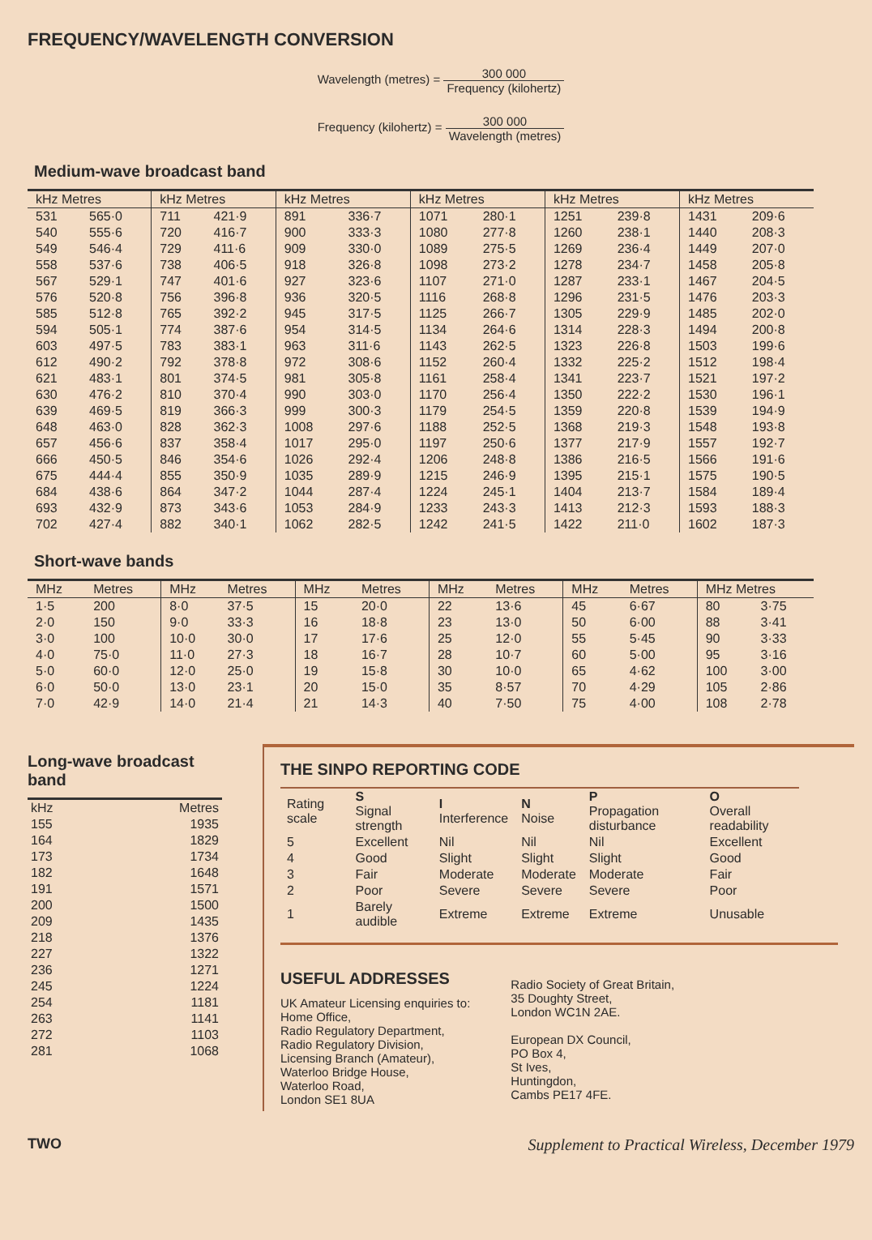FREQUENCY/WAVELENGTH CONVERSION
Wavelength (metres) = 300 000 Frequency (kilohertz)
Frequency (kilohertz) = 300 000 Wavelength (metres)
Medium-wave broadcast band
| kHz Metres | | kHz Metres | | kHz Metres | | kHz Metres | | kHz Metres | | kHz Metres | |
| --- | --- | --- | --- | --- | --- | --- | --- | --- | --- | --- | --- |
| 531 | 565·0 | 711 | 421·9 | 891 | 336·7 | 1071 | 280·1 | 1251 | 239·8 | 1431 | 209·6 |
| 540 | 555·6 | 720 | 416·7 | 900 | 333·3 | 1080 | 277·8 | 1260 | 238·1 | 1440 | 208·3 |
| 549 | 546·4 | 729 | 411·6 | 909 | 330·0 | 1089 | 275·5 | 1269 | 236·4 | 1449 | 207·0 |
| 558 | 537·6 | 738 | 406·5 | 918 | 326·8 | 1098 | 273·2 | 1278 | 234·7 | 1458 | 205·8 |
| 567 | 529·1 | 747 | 401·6 | 927 | 323·6 | 1107 | 271·0 | 1287 | 233·1 | 1467 | 204·5 |
| 576 | 520·8 | 756 | 396·8 | 936 | 320·5 | 1116 | 268·8 | 1296 | 231·5 | 1476 | 203·3 |
| 585 | 512·8 | 765 | 392·2 | 945 | 317·5 | 1125 | 266·7 | 1305 | 229·9 | 1485 | 202·0 |
| 594 | 505·1 | 774 | 387·6 | 954 | 314·5 | 1134 | 264·6 | 1314 | 228·3 | 1494 | 200·8 |
| 603 | 497·5 | 783 | 383·1 | 963 | 311·6 | 1143 | 262·5 | 1323 | 226·8 | 1503 | 199·6 |
| 612 | 490·2 | 792 | 378·8 | 972 | 308·6 | 1152 | 260·4 | 1332 | 225·2 | 1512 | 198·4 |
| 621 | 483·1 | 801 | 374·5 | 981 | 305·8 | 1161 | 258·4 | 1341 | 223·7 | 1521 | 197·2 |
| 630 | 476·2 | 810 | 370·4 | 990 | 303·0 | 1170 | 256·4 | 1350 | 222·2 | 1530 | 196·1 |
| 639 | 469·5 | 819 | 366·3 | 999 | 300·3 | 1179 | 254·5 | 1359 | 220·8 | 1539 | 194·9 |
| 648 | 463·0 | 828 | 362·3 | 1008 | 297·6 | 1188 | 252·5 | 1368 | 219·3 | 1548 | 193·8 |
| 657 | 456·6 | 837 | 358·4 | 1017 | 295·0 | 1197 | 250·6 | 1377 | 217·9 | 1557 | 192·7 |
| 666 | 450·5 | 846 | 354·6 | 1026 | 292·4 | 1206 | 248·8 | 1386 | 216·5 | 1566 | 191·6 |
| 675 | 444·4 | 855 | 350·9 | 1035 | 289·9 | 1215 | 246·9 | 1395 | 215·1 | 1575 | 190·5 |
| 684 | 438·6 | 864 | 347·2 | 1044 | 287·4 | 1224 | 245·1 | 1404 | 213·7 | 1584 | 189·4 |
| 693 | 432·9 | 873 | 343·6 | 1053 | 284·9 | 1233 | 243·3 | 1413 | 212·3 | 1593 | 188·3 |
| 702 | 427·4 | 882 | 340·1 | 1062 | 282·5 | 1242 | 241·5 | 1422 | 211·0 | 1602 | 187·3 |
Short-wave bands
| MHz | Metres | MHz | Metres | MHz | Metres | MHz | Metres | MHz | Metres | MHz Metres | |
| --- | --- | --- | --- | --- | --- | --- | --- | --- | --- | --- | --- |
| 1·5 | 200 | 8·0 | 37·5 | 15 | 20·0 | 22 | 13·6 | 45 | 6·67 | 80 | 3·75 |
| 2·0 | 150 | 9·0 | 33·3 | 16 | 18·8 | 23 | 13·0 | 50 | 6·00 | 88 | 3·41 |
| 3·0 | 100 | 10·0 | 30·0 | 17 | 17·6 | 25 | 12·0 | 55 | 5·45 | 90 | 3·33 |
| 4·0 | 75·0 | 11·0 | 27·3 | 18 | 16·7 | 28 | 10·7 | 60 | 5·00 | 95 | 3·16 |
| 5·0 | 60·0 | 12·0 | 25·0 | 19 | 15·8 | 30 | 10·0 | 65 | 4·62 | 100 | 3·00 |
| 6·0 | 50·0 | 13·0 | 23·1 | 20 | 15·0 | 35 | 8·57 | 70 | 4·29 | 105 | 2·86 |
| 7·0 | 42·9 | 14·0 | 21·4 | 21 | 14·3 | 40 | 7·50 | 75 | 4·00 | 108 | 2·78 |
Long-wave broadcast band
| kHz | Metres |
| 155 | 1935 |
| 164 | 1829 |
| 173 | 1734 |
| 182 | 1648 |
| 191 | 1571 |
| 200 | 1500 |
| 209 | 1435 |
| 218 | 1376 |
| 227 | 1322 |
| 236 | 1271 |
| 245 | 1224 |
| 254 | 1181 |
| 263 | 1141 |
| 272 | 1103 |
| 281 | 1068 |
THE SINPO REPORTING CODE
| Rating scale | S Signal strength | I Interference | N Noise | P Propagation disturbance | O Overall readability |
| --- | --- | --- | --- | --- | --- |
| 5 | Excellent | Nil | Nil | Nil | Excellent |
| 4 | Good | Slight | Slight | Slight | Good |
| 3 | Fair | Moderate | Moderate | Moderate | Fair |
| 2 | Poor | Severe | Severe | Severe | Poor |
| 1 | Barely audible | Extreme | Extreme | Extreme | Unusable |
USEFUL ADDRESSES
UK Amateur Licensing enquiries to:
Home Office,
Radio Regulatory Department,
Radio Regulatory Division,
Licensing Branch (Amateur),
Waterloo Bridge House,
Waterloo Road,
London SE1 8UA
Radio Society of Great Britain,
35 Doughty Street,
London WC1N 2AE.
European DX Council,
PO Box 4,
St Ives,
Huntingdon,
Cambs PE17 4FE.
TWO Supplement to Practical Wireless, December 1979